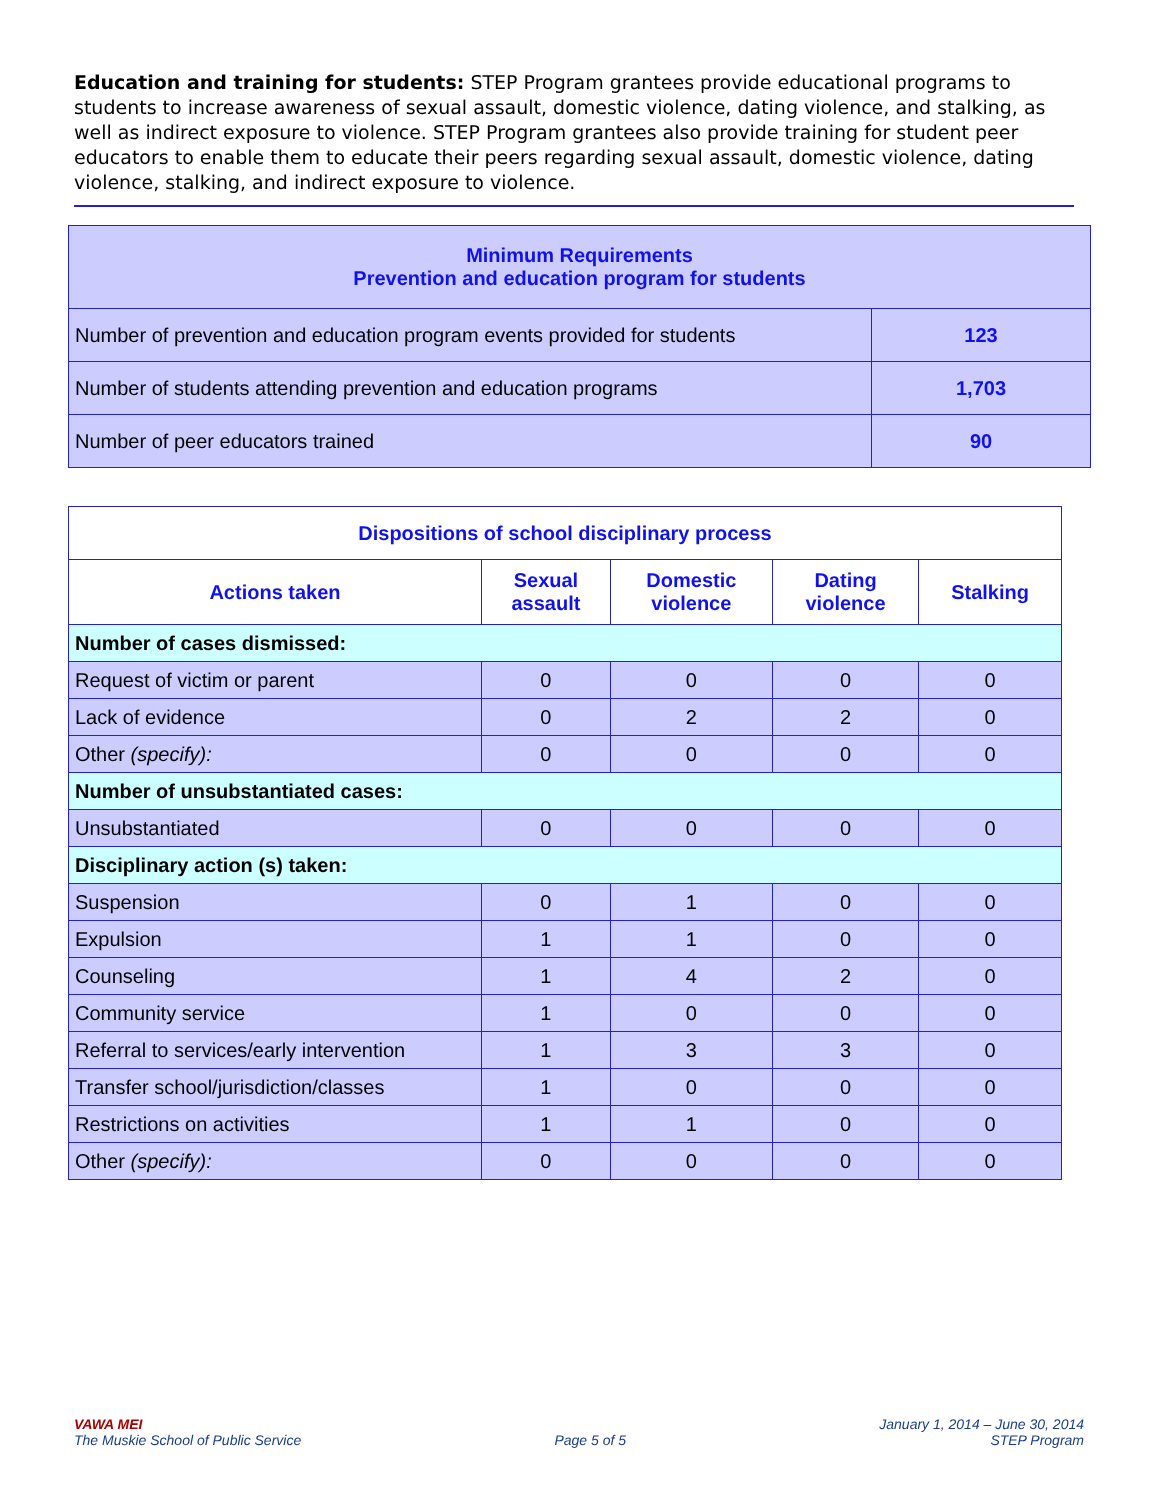Education and training for students: STEP Program grantees provide educational programs to students to increase awareness of sexual assault, domestic violence, dating violence, and stalking, as well as indirect exposure to violence. STEP Program grantees also provide training for student peer educators to enable them to educate their peers regarding sexual assault, domestic violence, dating violence, stalking, and indirect exposure to violence.
| Minimum Requirements Prevention and education program for students | |
| --- | --- |
| Number of prevention and education program events provided for students | 123 |
| Number of students attending prevention and education programs | 1,703 |
| Number of peer educators trained | 90 |
| Dispositions of school disciplinary process | | | | |
| --- | --- | --- | --- | --- |
| Actions taken | Sexual assault | Domestic violence | Dating violence | Stalking |
| Number of cases dismissed: | | | | |
| Request of victim or parent | 0 | 0 | 0 | 0 |
| Lack of evidence | 0 | 2 | 2 | 0 |
| Other (specify): | 0 | 0 | 0 | 0 |
| Number of unsubstantiated cases: | | | | |
| Unsubstantiated | 0 | 0 | 0 | 0 |
| Disciplinary action (s) taken: | | | | |
| Suspension | 0 | 1 | 0 | 0 |
| Expulsion | 1 | 1 | 0 | 0 |
| Counseling | 1 | 4 | 2 | 0 |
| Community service | 1 | 0 | 0 | 0 |
| Referral to services/early intervention | 1 | 3 | 3 | 0 |
| Transfer school/jurisdiction/classes | 1 | 0 | 0 | 0 |
| Restrictions on activities | 1 | 1 | 0 | 0 |
| Other (specify): | 0 | 0 | 0 | 0 |
VAWA MEI
The Muskie School of Public Service
Page 5 of 5 January 1, 2014 – June 30, 2014
STEP Program